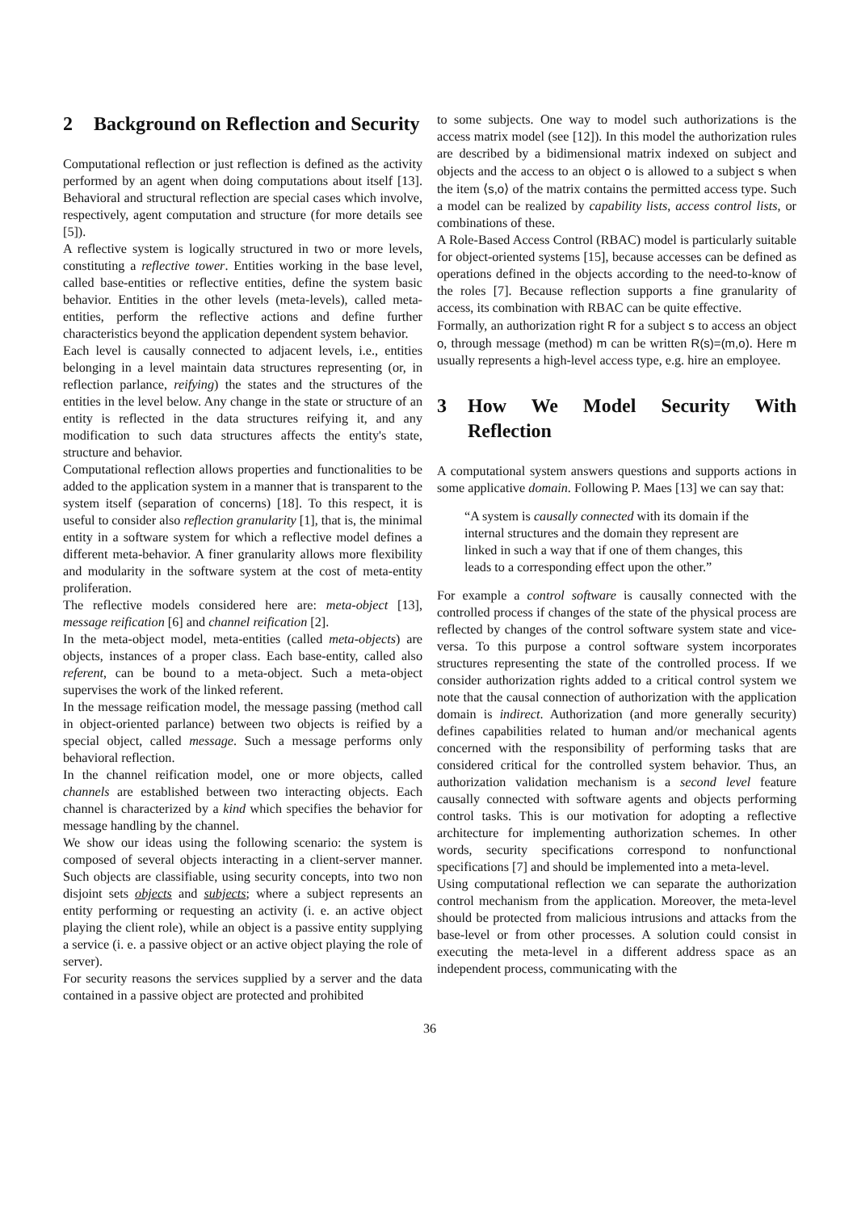2 Background on Reflection and Security
Computational reflection or just reflection is defined as the activity performed by an agent when doing computations about itself [13]. Behavioral and structural reflection are special cases which involve, respectively, agent computation and structure (for more details see [5]).
A reflective system is logically structured in two or more levels, constituting a reflective tower. Entities working in the base level, called base-entities or reflective entities, define the system basic behavior. Entities in the other levels (meta-levels), called meta-entities, perform the reflective actions and define further characteristics beyond the application dependent system behavior.
Each level is causally connected to adjacent levels, i.e., entities belonging in a level maintain data structures representing (or, in reflection parlance, reifying) the states and the structures of the entities in the level below. Any change in the state or structure of an entity is reflected in the data structures reifying it, and any modification to such data structures affects the entity's state, structure and behavior.
Computational reflection allows properties and functionalities to be added to the application system in a manner that is transparent to the system itself (separation of concerns) [18]. To this respect, it is useful to consider also reflection granularity [1], that is, the minimal entity in a software system for which a reflective model defines a different meta-behavior. A finer granularity allows more flexibility and modularity in the software system at the cost of meta-entity proliferation.
The reflective models considered here are: meta-object [13], message reification [6] and channel reification [2].
In the meta-object model, meta-entities (called meta-objects) are objects, instances of a proper class. Each base-entity, called also referent, can be bound to a meta-object. Such a meta-object supervises the work of the linked referent.
In the message reification model, the message passing (method call in object-oriented parlance) between two objects is reified by a special object, called message. Such a message performs only behavioral reflection.
In the channel reification model, one or more objects, called channels are established between two interacting objects. Each channel is characterized by a kind which specifies the behavior for message handling by the channel.
We show our ideas using the following scenario: the system is composed of several objects interacting in a client-server manner. Such objects are classifiable, using security concepts, into two non disjoint sets objects and subjects; where a subject represents an entity performing or requesting an activity (i. e. an active object playing the client role), while an object is a passive entity supplying a service (i. e. a passive object or an active object playing the role of server).
For security reasons the services supplied by a server and the data contained in a passive object are protected and prohibited
to some subjects. One way to model such authorizations is the access matrix model (see [12]). In this model the authorization rules are described by a bidimensional matrix indexed on subject and objects and the access to an object o is allowed to a subject s when the item ⟨s,o⟩ of the matrix contains the permitted access type. Such a model can be realized by capability lists, access control lists, or combinations of these.
A Role-Based Access Control (RBAC) model is particularly suitable for object-oriented systems [15], because accesses can be defined as operations defined in the objects according to the need-to-know of the roles [7]. Because reflection supports a fine granularity of access, its combination with RBAC can be quite effective.
Formally, an authorization right R for a subject s to access an object o, through message (method) m can be written R(s)=(m,o). Here m usually represents a high-level access type, e.g. hire an employee.
3 How We Model Security With Reflection
A computational system answers questions and supports actions in some applicative domain. Following P. Maes [13] we can say that:
“A system is causally connected with its domain if the internal structures and the domain they represent are linked in such a way that if one of them changes, this leads to a corresponding effect upon the other.”
For example a control software is causally connected with the controlled process if changes of the state of the physical process are reflected by changes of the control software system state and vice-versa. To this purpose a control software system incorporates structures representing the state of the controlled process. If we consider authorization rights added to a critical control system we note that the causal connection of authorization with the application domain is indirect. Authorization (and more generally security) defines capabilities related to human and/or mechanical agents concerned with the responsibility of performing tasks that are considered critical for the controlled system behavior. Thus, an authorization validation mechanism is a second level feature causally connected with software agents and objects performing control tasks. This is our motivation for adopting a reflective architecture for implementing authorization schemes. In other words, security specifications correspond to nonfunctional specifications [7] and should be implemented into a meta-level.
Using computational reflection we can separate the authorization control mechanism from the application. Moreover, the meta-level should be protected from malicious intrusions and attacks from the base-level or from other processes. A solution could consist in executing the meta-level in a different address space as an independent process, communicating with the
36